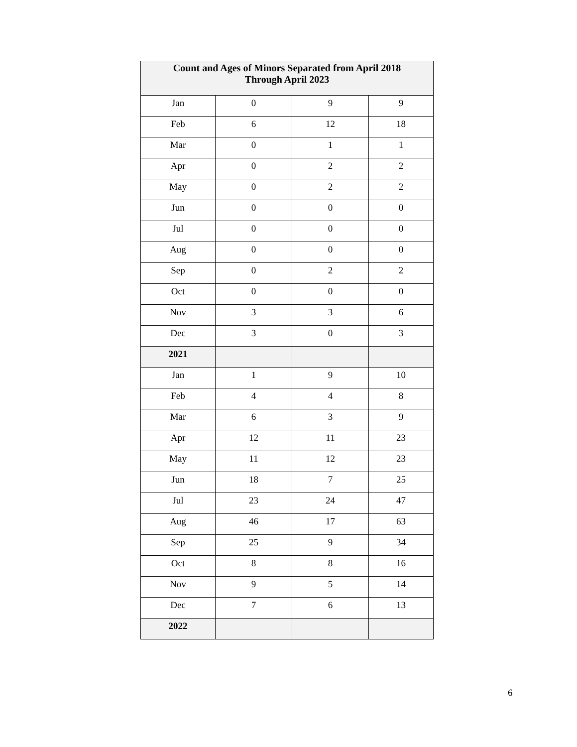| Count and Ages of Minors Separated from April 2018 Through April 2023 | | | |
| --- | --- | --- | --- |
| Jan | 0 | 9 | 9 |
| Feb | 6 | 12 | 18 |
| Mar | 0 | 1 | 1 |
| Apr | 0 | 2 | 2 |
| May | 0 | 2 | 2 |
| Jun | 0 | 0 | 0 |
| Jul | 0 | 0 | 0 |
| Aug | 0 | 0 | 0 |
| Sep | 0 | 2 | 2 |
| Oct | 0 | 0 | 0 |
| Nov | 3 | 3 | 6 |
| Dec | 3 | 0 | 3 |
| 2021 | | | |
| Jan | 1 | 9 | 10 |
| Feb | 4 | 4 | 8 |
| Mar | 6 | 3 | 9 |
| Apr | 12 | 11 | 23 |
| May | 11 | 12 | 23 |
| Jun | 18 | 7 | 25 |
| Jul | 23 | 24 | 47 |
| Aug | 46 | 17 | 63 |
| Sep | 25 | 9 | 34 |
| Oct | 8 | 8 | 16 |
| Nov | 9 | 5 | 14 |
| Dec | 7 | 6 | 13 |
| 2022 | | | |
6